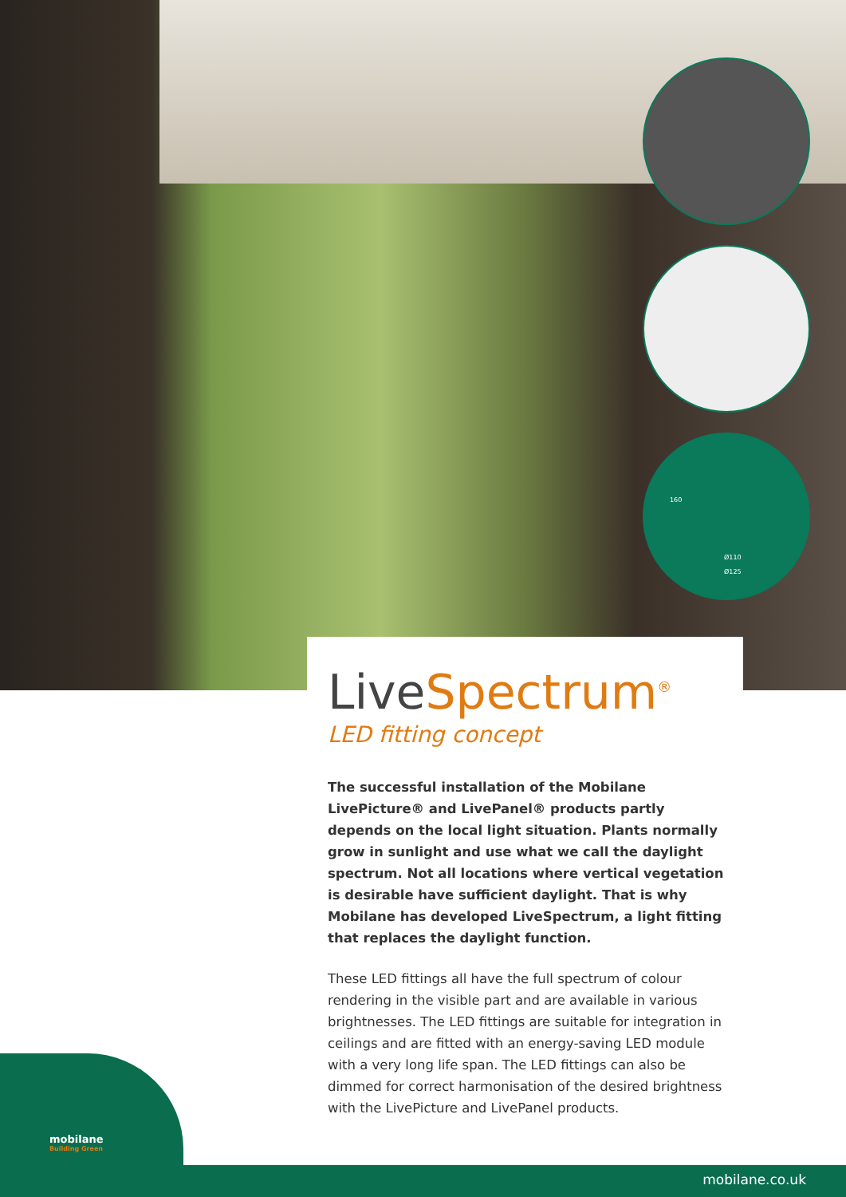Ø110
Ø125
160
LiveSpectrum<sup>®</sup>
LED fitting concept
The successful installation of the Mobilane LivePicture® and LivePanel® products partly depends on the local light situation. Plants normally grow in sunlight and use what we call the daylight spectrum. Not all locations where vertical vegetation is desirable have sufficient daylight. That is why Mobilane has developed LiveSpectrum, a light fitting that replaces the daylight function.
These LED fittings all have the full spectrum of colour rendering in the visible part and are available in various brightnesses. The LED fittings are suitable for integration in ceilings and are fitted with an energy-saving LED module with a very long life span. The LED fittings can also be dimmed for correct harmonisation of the desired brightness with the LivePicture and LivePanel products.
mobilane
Building Green
mobilane.co.uk